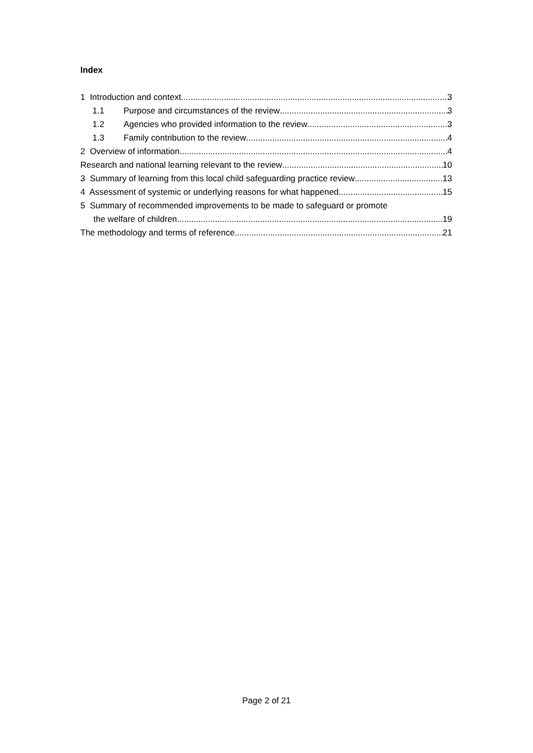Index
1 Introduction and context 3
1.1 Purpose and circumstances of the review 3
1.2 Agencies who provided information to the review 3
1.3 Family contribution to the review 4
2 Overview of information 4
Research and national learning relevant to the review 10
3 Summary of learning from this local child safeguarding practice review 13
4 Assessment of systemic or underlying reasons for what happened 15
5 Summary of recommended improvements to be made to safeguard or promote
the welfare of children 19
The methodology and terms of reference 21
Page 2 of 21